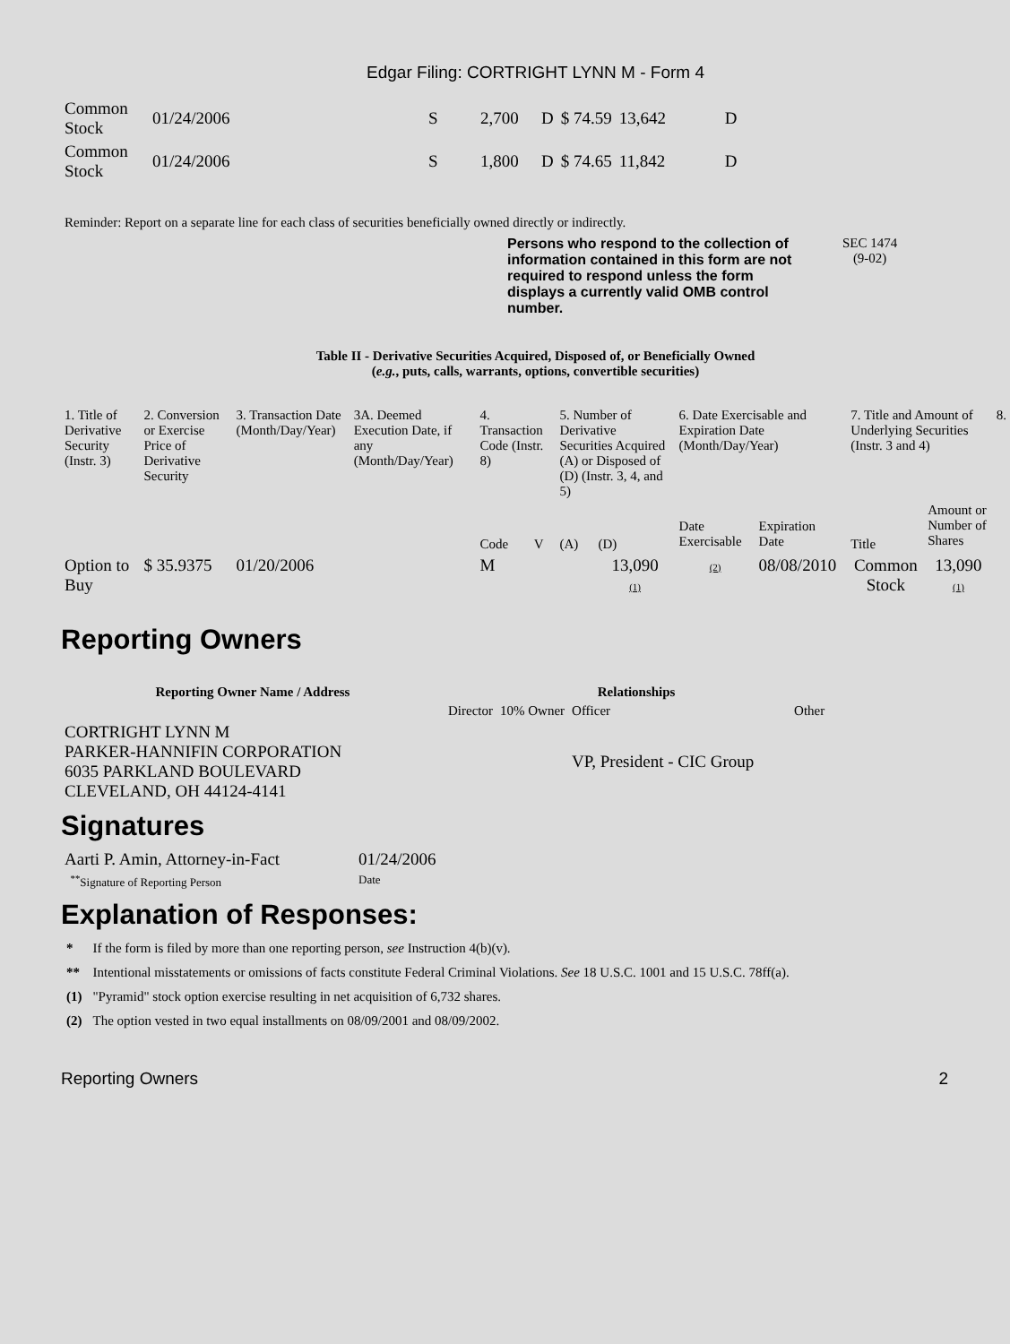Edgar Filing: CORTRIGHT LYNN M - Form 4
| Common Stock | 01/24/2006 | S | 2,700 | D | $ 74.59 | 13,642 | D |
| Common Stock | 01/24/2006 | S | 1,800 | D | $ 74.65 | 11,842 | D |
Reminder: Report on a separate line for each class of securities beneficially owned directly or indirectly.
Persons who respond to the collection of information contained in this form are not required to respond unless the form displays a currently valid OMB control number. SEC 1474
(9-02)
Table II - Derivative Securities Acquired, Disposed of, or Beneficially Owned
(e.g., puts, calls, warrants, options, convertible securities)
| 1. Title of Derivative Security (Instr. 3) | 2. Conversion or Exercise Price of Derivative Security | 3. Transaction Date (Month/Day/Year) | 3A. Deemed Execution Date, if any (Month/Day/Year) | 4. Transaction Code (Instr. 8) | | 5. Number of Derivative Securities Acquired (A) or Disposed of (D) (Instr. 3, 4, and 5) | | 6. Date Exercisable and Expiration Date (Month/Day/Year) | | 7. Title and Amount of Underlying Securities (Instr. 3 and 4) | | 8. |
| | | | | Code | V | (A) | (D) | Date Exercisable | Expiration Date | Title | Amount or Number of Shares | |
| Option to Buy | $ 35.9375 | 01/20/2006 | | M | | | 13,090 (1) | (2) | 08/08/2010 | Common Stock | 13,090 (1) | |
Reporting Owners
| Reporting Owner Name / Address | Relationships | | | |
| --- | --- | --- | --- | --- |
| | Director | 10% Owner | Officer | Other |
| CORTRIGHT LYNN M PARKER-HANNIFIN CORPORATION 6035 PARKLAND BOULEVARD CLEVELAND, OH 44124-4141 | | | VP, President - CIC Group | |
Signatures
| Aarti P. Amin, Attorney-in-Fact | 01/24/2006 |
| <sup>**</sup> Signature of Reporting Person | Date |
Explanation of Responses:
| * | If the form is filed by more than one reporting person, see Instruction 4(b)(v). |
| ** | Intentional misstatements or omissions of facts constitute Federal Criminal Violations. See 18 U.S.C. 1001 and 15 U.S.C. 78ff(a). |
| (1) | "Pyramid" stock option exercise resulting in net acquisition of 6,732 shares. |
| (2) | The option vested in two equal installments on 08/09/2001 and 08/09/2002. |
Reporting Owners 2